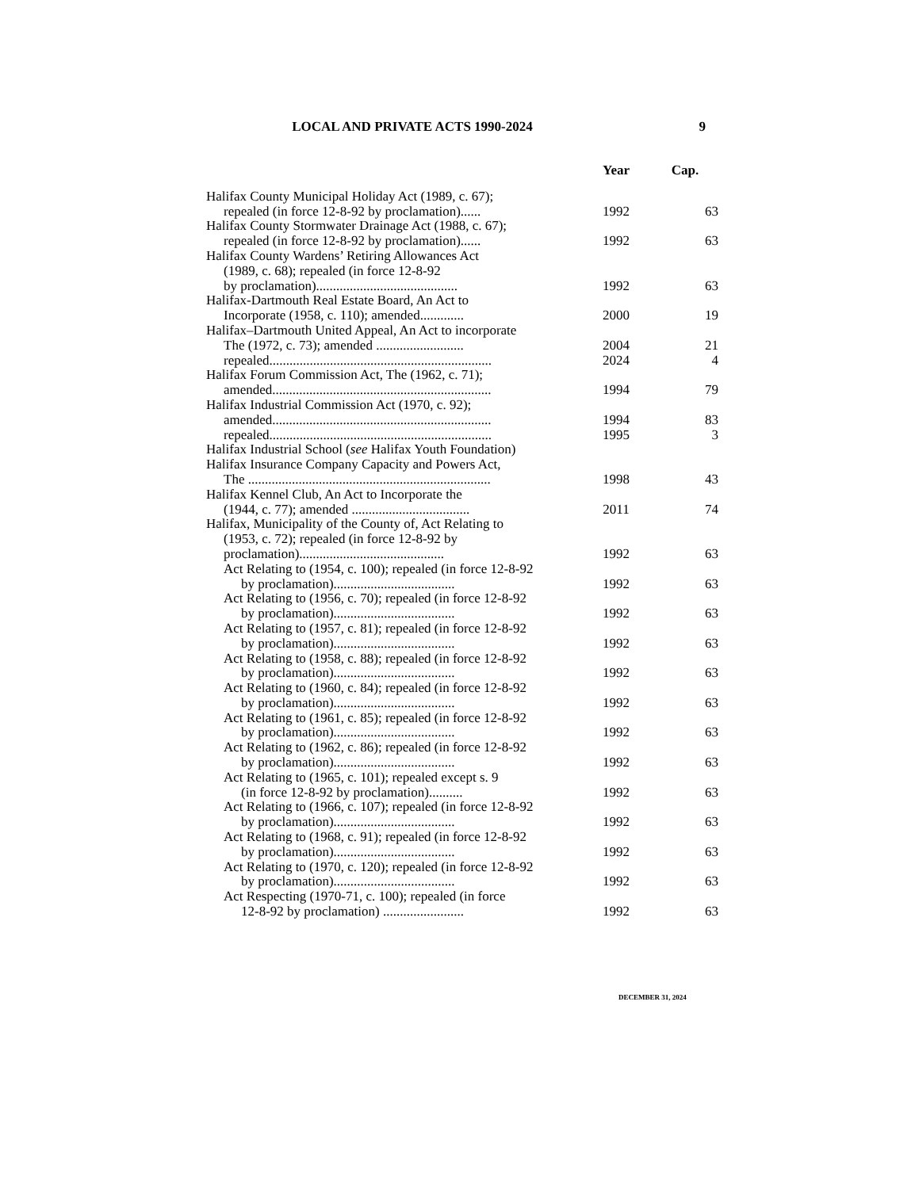LOCAL AND PRIVATE ACTS 1990-2024 9
| | Year | Cap. |
| --- | --- | --- |
| Halifax County Municipal Holiday Act (1989, c. 67); repealed (in force 12-8-92 by proclamation)...... | 1992 | 63 |
| Halifax County Stormwater Drainage Act (1988, c. 67); repealed (in force 12-8-92 by proclamation)...... | 1992 | 63 |
| Halifax County Wardens’ Retiring Allowances Act (1989, c. 68); repealed (in force 12-8-92 by proclamation).......................................... | 1992 | 63 |
| Halifax-Dartmouth Real Estate Board, An Act to Incorporate (1958, c. 110); amended............. | 2000 | 19 |
| Halifax–Dartmouth United Appeal, An Act to incorporate The (1972, c. 73); amended .......................... | 2004 | 21 |
| repealed.................................................................. | 2024 | 4 |
| Halifax Forum Commission Act, The (1962, c. 71); amended................................................................. | 1994 | 79 |
| Halifax Industrial Commission Act (1970, c. 92); amended................................................................. | 1994 | 83 |
| repealed.................................................................. | 1995 | 3 |
| Halifax Industrial School ( see Halifax Youth Foundation) | | |
| Halifax Insurance Company Capacity and Powers Act, The ........................................................................ | 1998 | 43 |
| Halifax Kennel Club, An Act to Incorporate the (1944, c. 77); amended ................................... | 2011 | 74 |
| Halifax, Municipality of the County of, Act Relating to (1953, c. 72); repealed (in force 12-8-92 by proclamation)........................................... | 1992 | 63 |
| Act Relating to (1954, c. 100); repealed (in force 12-8-92 by proclamation).................................... | 1992 | 63 |
| Act Relating to (1956, c. 70); repealed (in force 12-8-92 by proclamation).................................... | 1992 | 63 |
| Act Relating to (1957, c. 81); repealed (in force 12-8-92 by proclamation).................................... | 1992 | 63 |
| Act Relating to (1958, c. 88); repealed (in force 12-8-92 by proclamation).................................... | 1992 | 63 |
| Act Relating to (1960, c. 84); repealed (in force 12-8-92 by proclamation).................................... | 1992 | 63 |
| Act Relating to (1961, c. 85); repealed (in force 12-8-92 by proclamation).................................... | 1992 | 63 |
| Act Relating to (1962, c. 86); repealed (in force 12-8-92 by proclamation).................................... | 1992 | 63 |
| Act Relating to (1965, c. 101); repealed except s. 9 (in force 12-8-92 by proclamation).......... | 1992 | 63 |
| Act Relating to (1966, c. 107); repealed (in force 12-8-92 by proclamation).................................... | 1992 | 63 |
| Act Relating to (1968, c. 91); repealed (in force 12-8-92 by proclamation).................................... | 1992 | 63 |
| Act Relating to (1970, c. 120); repealed (in force 12-8-92 by proclamation).................................... | 1992 | 63 |
| Act Respecting (1970-71, c. 100); repealed (in force 12-8-92 by proclamation) ........................ | 1992 | 63 |
DECEMBER 31, 2024